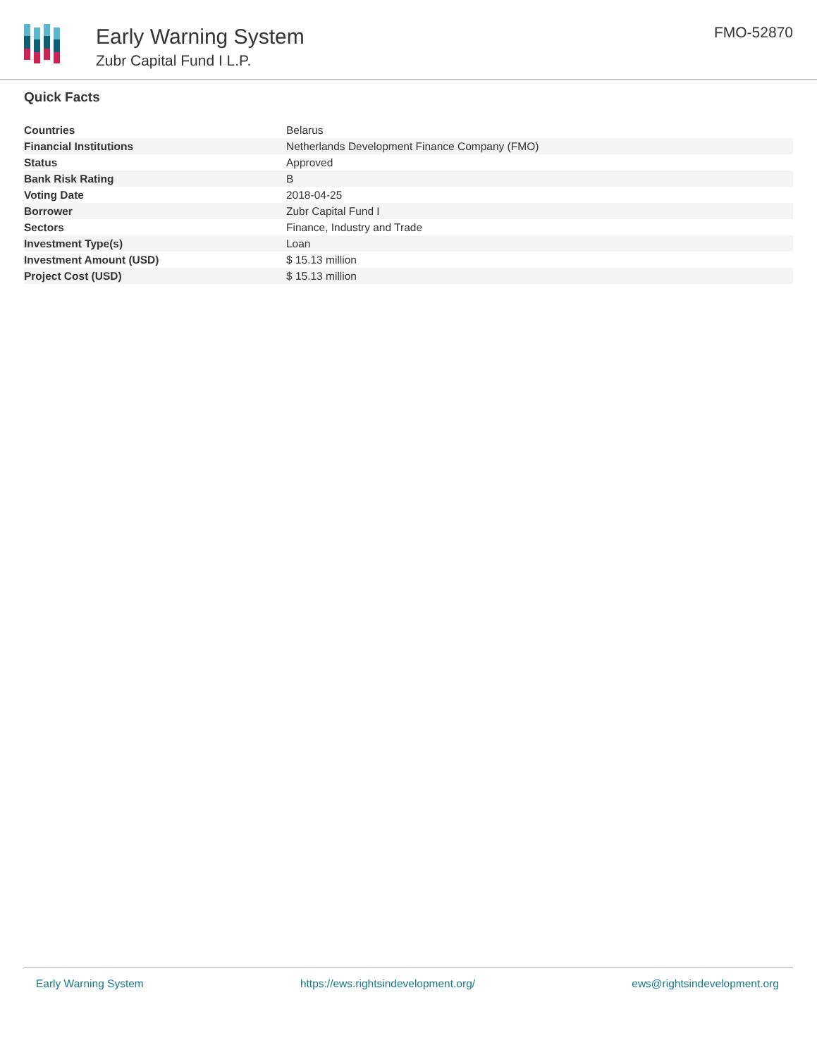Early Warning System
Zubr Capital Fund I L.P.
FMO-52870
Quick Facts
| Countries | Belarus |
| Financial Institutions | Netherlands Development Finance Company (FMO) |
| Status | Approved |
| Bank Risk Rating | B |
| Voting Date | 2018-04-25 |
| Borrower | Zubr Capital Fund I |
| Sectors | Finance, Industry and Trade |
| Investment Type(s) | Loan |
| Investment Amount (USD) | $ 15.13 million |
| Project Cost (USD) | $ 15.13 million |
Early Warning System https://ews.rightsindevelopment.org/ ews@rightsindevelopment.org